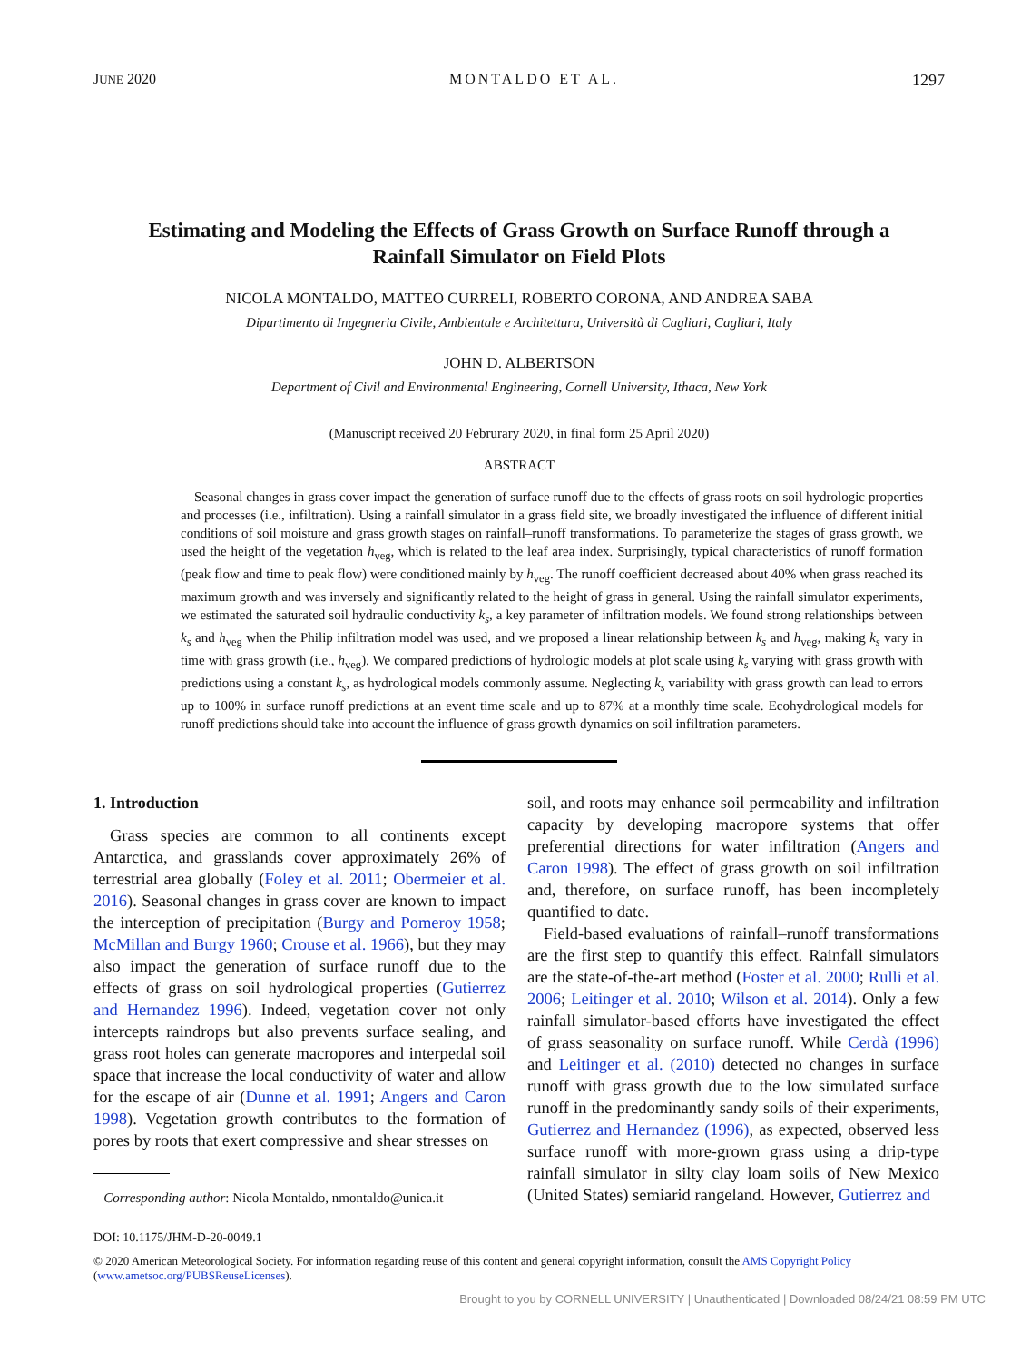JUNE 2020 MONTALDO ET AL. 1297
Estimating and Modeling the Effects of Grass Growth on Surface Runoff through a Rainfall Simulator on Field Plots
NICOLA MONTALDO, MATTEO CURRELI, ROBERTO CORONA, AND ANDREA SABA
Dipartimento di Ingegneria Civile, Ambientale e Architettura, Università di Cagliari, Cagliari, Italy
JOHN D. ALBERTSON
Department of Civil and Environmental Engineering, Cornell University, Ithaca, New York
(Manuscript received 20 Februrary 2020, in final form 25 April 2020)
ABSTRACT
Seasonal changes in grass cover impact the generation of surface runoff due to the effects of grass roots on soil hydrologic properties and processes (i.e., infiltration). Using a rainfall simulator in a grass field site, we broadly investigated the influence of different initial conditions of soil moisture and grass growth stages on rainfall–runoff transformations. To parameterize the stages of grass growth, we used the height of the vegetation h<sub>veg</sub>, which is related to the leaf area index. Surprisingly, typical characteristics of runoff formation (peak flow and time to peak flow) were conditioned mainly by h<sub>veg</sub>. The runoff coefficient decreased about 40% when grass reached its maximum growth and was inversely and significantly related to the height of grass in general. Using the rainfall simulator experiments, we estimated the saturated soil hydraulic conductivity k<sub>s</sub>, a key parameter of infiltration models. We found strong relationships between k<sub>s</sub> and h<sub>veg</sub> when the Philip infiltration model was used, and we proposed a linear relationship between k<sub>s</sub> and h<sub>veg</sub>, making k<sub>s</sub> vary in time with grass growth (i.e., h<sub>veg</sub>). We compared predictions of hydrologic models at plot scale using k<sub>s</sub> varying with grass growth with predictions using a constant k<sub>s</sub>, as hydrological models commonly assume. Neglecting k<sub>s</sub> variability with grass growth can lead to errors up to 100% in surface runoff predictions at an event time scale and up to 87% at a monthly time scale. Ecohydrological models for runoff predictions should take into account the influence of grass growth dynamics on soil infiltration parameters.
1. Introduction
Grass species are common to all continents except Antarctica, and grasslands cover approximately 26% of terrestrial area globally (Foley et al. 2011; Obermeier et al. 2016). Seasonal changes in grass cover are known to impact the interception of precipitation (Burgy and Pomeroy 1958; McMillan and Burgy 1960; Crouse et al. 1966), but they may also impact the generation of surface runoff due to the effects of grass on soil hydrological properties (Gutierrez and Hernandez 1996). Indeed, vegetation cover not only intercepts raindrops but also prevents surface sealing, and grass root holes can generate macropores and interpedal soil space that increase the local conductivity of water and allow for the escape of air (Dunne et al. 1991; Angers and Caron 1998). Vegetation growth contributes to the formation of pores by roots that exert compressive and shear stresses on
Corresponding author: Nicola Montaldo, nmontaldo@unica.it
soil, and roots may enhance soil permeability and infiltration capacity by developing macropore systems that offer preferential directions for water infiltration (Angers and Caron 1998). The effect of grass growth on soil infiltration and, therefore, on surface runoff, has been incompletely quantified to date.
Field-based evaluations of rainfall–runoff transformations are the first step to quantify this effect. Rainfall simulators are the state-of-the-art method (Foster et al. 2000; Rulli et al. 2006; Leitinger et al. 2010; Wilson et al. 2014). Only a few rainfall simulator-based efforts have investigated the effect of grass seasonality on surface runoff. While Cerdà (1996) and Leitinger et al. (2010) detected no changes in surface runoff with grass growth due to the low simulated surface runoff in the predominantly sandy soils of their experiments, Gutierrez and Hernandez (1996), as expected, observed less surface runoff with more-grown grass using a drip-type rainfall simulator in silty clay loam soils of New Mexico (United States) semiarid rangeland. However, Gutierrez and
DOI: 10.1175/JHM-D-20-0049.1
© 2020 American Meteorological Society. For information regarding reuse of this content and general copyright information, consult the AMS Copyright Policy (www.ametsoc.org/PUBSReuseLicenses).
Brought to you by CORNELL UNIVERSITY | Unauthenticated | Downloaded 08/24/21 08:59 PM UTC